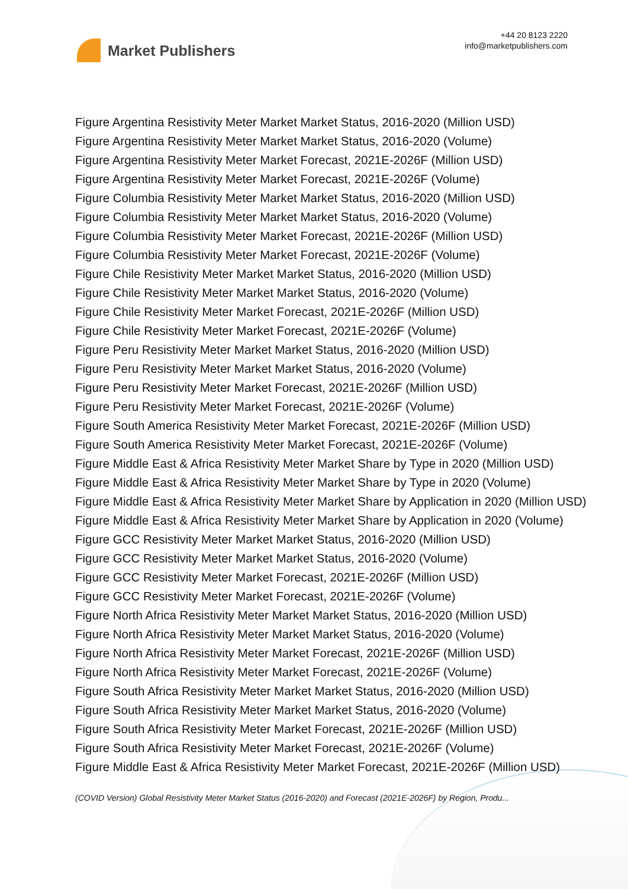Market Publishers
+44 20 8123 2220
info@marketpublishers.com
Figure Argentina Resistivity Meter Market Market Status, 2016-2020 (Million USD)
Figure Argentina Resistivity Meter Market Market Status, 2016-2020 (Volume)
Figure Argentina Resistivity Meter Market Forecast, 2021E-2026F (Million USD)
Figure Argentina Resistivity Meter Market Forecast, 2021E-2026F (Volume)
Figure Columbia Resistivity Meter Market Market Status, 2016-2020 (Million USD)
Figure Columbia Resistivity Meter Market Market Status, 2016-2020 (Volume)
Figure Columbia Resistivity Meter Market Forecast, 2021E-2026F (Million USD)
Figure Columbia Resistivity Meter Market Forecast, 2021E-2026F (Volume)
Figure Chile Resistivity Meter Market Market Status, 2016-2020 (Million USD)
Figure Chile Resistivity Meter Market Market Status, 2016-2020 (Volume)
Figure Chile Resistivity Meter Market Forecast, 2021E-2026F (Million USD)
Figure Chile Resistivity Meter Market Forecast, 2021E-2026F (Volume)
Figure Peru Resistivity Meter Market Market Status, 2016-2020 (Million USD)
Figure Peru Resistivity Meter Market Market Status, 2016-2020 (Volume)
Figure Peru Resistivity Meter Market Forecast, 2021E-2026F (Million USD)
Figure Peru Resistivity Meter Market Forecast, 2021E-2026F (Volume)
Figure South America Resistivity Meter Market Forecast, 2021E-2026F (Million USD)
Figure South America Resistivity Meter Market Forecast, 2021E-2026F (Volume)
Figure Middle East & Africa Resistivity Meter Market Share by Type in 2020 (Million USD)
Figure Middle East & Africa Resistivity Meter Market Share by Type in 2020 (Volume)
Figure Middle East & Africa Resistivity Meter Market Share by Application in 2020 (Million USD)
Figure Middle East & Africa Resistivity Meter Market Share by Application in 2020 (Volume)
Figure GCC Resistivity Meter Market Market Status, 2016-2020 (Million USD)
Figure GCC Resistivity Meter Market Market Status, 2016-2020 (Volume)
Figure GCC Resistivity Meter Market Forecast, 2021E-2026F (Million USD)
Figure GCC Resistivity Meter Market Forecast, 2021E-2026F (Volume)
Figure North Africa Resistivity Meter Market Market Status, 2016-2020 (Million USD)
Figure North Africa Resistivity Meter Market Market Status, 2016-2020 (Volume)
Figure North Africa Resistivity Meter Market Forecast, 2021E-2026F (Million USD)
Figure North Africa Resistivity Meter Market Forecast, 2021E-2026F (Volume)
Figure South Africa Resistivity Meter Market Market Status, 2016-2020 (Million USD)
Figure South Africa Resistivity Meter Market Market Status, 2016-2020 (Volume)
Figure South Africa Resistivity Meter Market Forecast, 2021E-2026F (Million USD)
Figure South Africa Resistivity Meter Market Forecast, 2021E-2026F (Volume)
Figure Middle East & Africa Resistivity Meter Market Forecast, 2021E-2026F (Million USD)
(COVID Version) Global Resistivity Meter Market Status (2016-2020) and Forecast (2021E-2026F) by Region, Produ...